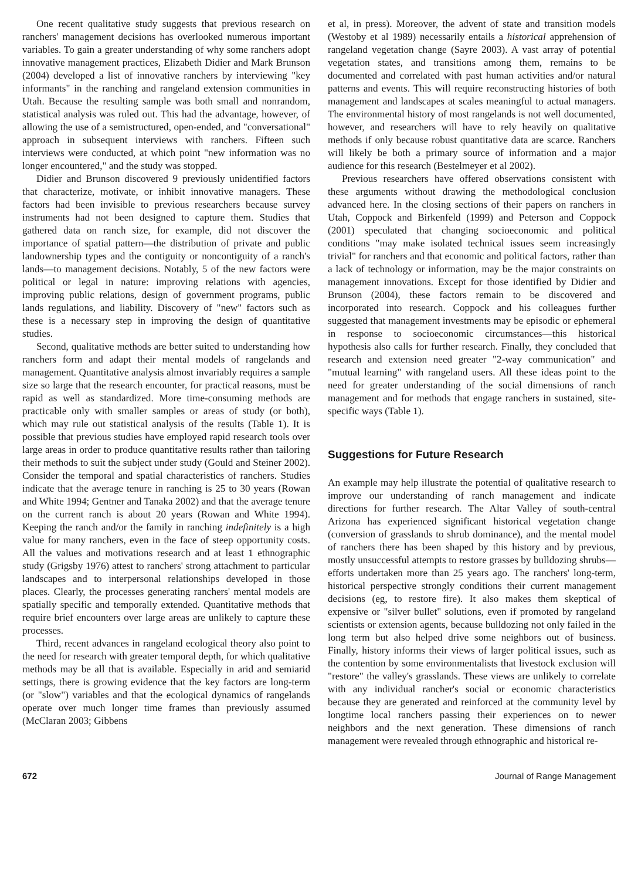One recent qualitative study suggests that previous research on ranchers' management decisions has overlooked numerous important variables. To gain a greater understanding of why some ranchers adopt innovative management practices, Elizabeth Didier and Mark Brunson (2004) developed a list of innovative ranchers by interviewing "key informants" in the ranching and rangeland extension communities in Utah. Because the resulting sample was both small and nonrandom, statistical analysis was ruled out. This had the advantage, however, of allowing the use of a semistructured, open-ended, and "conversational" approach in subsequent interviews with ranchers. Fifteen such interviews were conducted, at which point "new information was no longer encountered," and the study was stopped.
Didier and Brunson discovered 9 previously unidentified factors that characterize, motivate, or inhibit innovative managers. These factors had been invisible to previous researchers because survey instruments had not been designed to capture them. Studies that gathered data on ranch size, for example, did not discover the importance of spatial pattern—the distribution of private and public landownership types and the contiguity or noncontiguity of a ranch's lands—to management decisions. Notably, 5 of the new factors were political or legal in nature: improving relations with agencies, improving public relations, design of government programs, public lands regulations, and liability. Discovery of "new" factors such as these is a necessary step in improving the design of quantitative studies.
Second, qualitative methods are better suited to understanding how ranchers form and adapt their mental models of rangelands and management. Quantitative analysis almost invariably requires a sample size so large that the research encounter, for practical reasons, must be rapid as well as standardized. More time-consuming methods are practicable only with smaller samples or areas of study (or both), which may rule out statistical analysis of the results (Table 1). It is possible that previous studies have employed rapid research tools over large areas in order to produce quantitative results rather than tailoring their methods to suit the subject under study (Gould and Steiner 2002). Consider the temporal and spatial characteristics of ranchers. Studies indicate that the average tenure in ranching is 25 to 30 years (Rowan and White 1994; Gentner and Tanaka 2002) and that the average tenure on the current ranch is about 20 years (Rowan and White 1994). Keeping the ranch and/or the family in ranching indefinitely is a high value for many ranchers, even in the face of steep opportunity costs. All the values and motivations research and at least 1 ethnographic study (Grigsby 1976) attest to ranchers' strong attachment to particular landscapes and to interpersonal relationships developed in those places. Clearly, the processes generating ranchers' mental models are spatially specific and temporally extended. Quantitative methods that require brief encounters over large areas are unlikely to capture these processes.
Third, recent advances in rangeland ecological theory also point to the need for research with greater temporal depth, for which qualitative methods may be all that is available. Especially in arid and semiarid settings, there is growing evidence that the key factors are long-term (or "slow") variables and that the ecological dynamics of rangelands operate over much longer time frames than previously assumed (McClaran 2003; Gibbens
et al, in press). Moreover, the advent of state and transition models (Westoby et al 1989) necessarily entails a historical apprehension of rangeland vegetation change (Sayre 2003). A vast array of potential vegetation states, and transitions among them, remains to be documented and correlated with past human activities and/or natural patterns and events. This will require reconstructing histories of both management and landscapes at scales meaningful to actual managers. The environmental history of most rangelands is not well documented, however, and researchers will have to rely heavily on qualitative methods if only because robust quantitative data are scarce. Ranchers will likely be both a primary source of information and a major audience for this research (Bestelmeyer et al 2002).
Previous researchers have offered observations consistent with these arguments without drawing the methodological conclusion advanced here. In the closing sections of their papers on ranchers in Utah, Coppock and Birkenfeld (1999) and Peterson and Coppock (2001) speculated that changing socioeconomic and political conditions "may make isolated technical issues seem increasingly trivial" for ranchers and that economic and political factors, rather than a lack of technology or information, may be the major constraints on management innovations. Except for those identified by Didier and Brunson (2004), these factors remain to be discovered and incorporated into research. Coppock and his colleagues further suggested that management investments may be episodic or ephemeral in response to socioeconomic circumstances—this historical hypothesis also calls for further research. Finally, they concluded that research and extension need greater "2-way communication" and "mutual learning" with rangeland users. All these ideas point to the need for greater understanding of the social dimensions of ranch management and for methods that engage ranchers in sustained, site-specific ways (Table 1).
Suggestions for Future Research
An example may help illustrate the potential of qualitative research to improve our understanding of ranch management and indicate directions for further research. The Altar Valley of south-central Arizona has experienced significant historical vegetation change (conversion of grasslands to shrub dominance), and the mental model of ranchers there has been shaped by this history and by previous, mostly unsuccessful attempts to restore grasses by bulldozing shrubs—efforts undertaken more than 25 years ago. The ranchers' long-term, historical perspective strongly conditions their current management decisions (eg, to restore fire). It also makes them skeptical of expensive or "silver bullet" solutions, even if promoted by rangeland scientists or extension agents, because bulldozing not only failed in the long term but also helped drive some neighbors out of business. Finally, history informs their views of larger political issues, such as the contention by some environmentalists that livestock exclusion will "restore" the valley's grasslands. These views are unlikely to correlate with any individual rancher's social or economic characteristics because they are generated and reinforced at the community level by longtime local ranchers passing their experiences on to newer neighbors and the next generation. These dimensions of ranch management were revealed through ethnographic and historical re-
672 Journal of Range Management